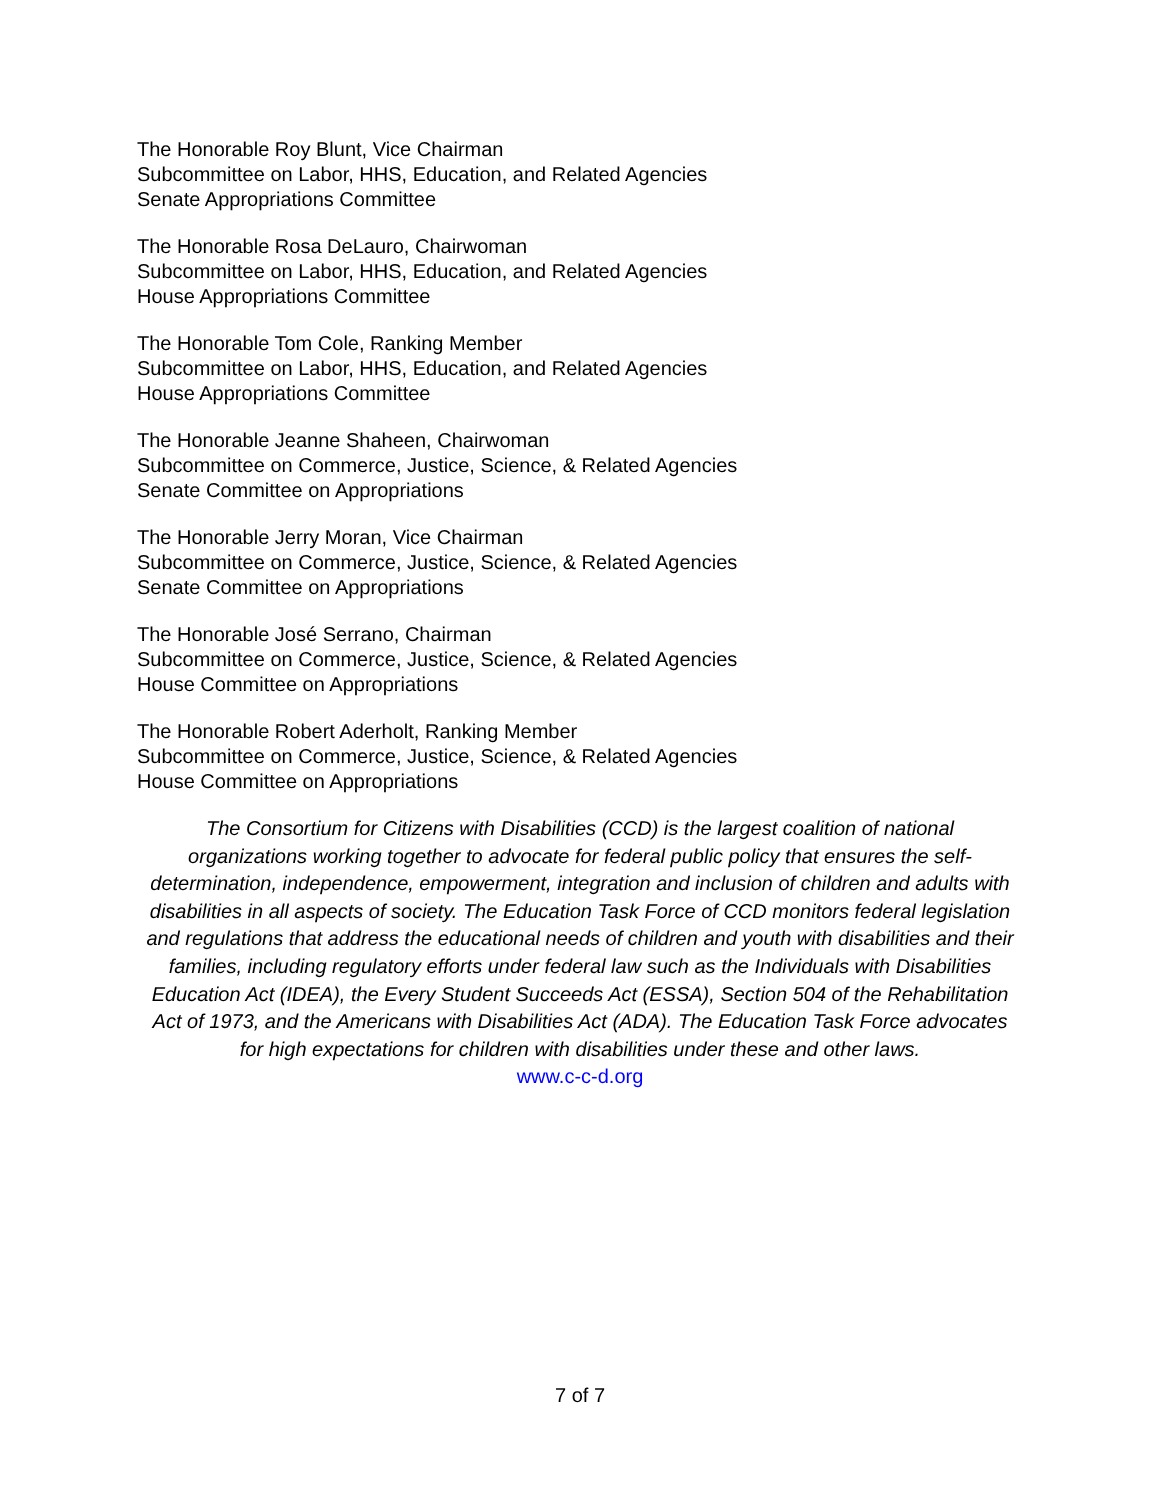The Honorable Roy Blunt, Vice Chairman
Subcommittee on Labor, HHS, Education, and Related Agencies
Senate Appropriations Committee
The Honorable Rosa DeLauro, Chairwoman
Subcommittee on Labor, HHS, Education, and Related Agencies
House Appropriations Committee
The Honorable Tom Cole, Ranking Member
Subcommittee on Labor, HHS, Education, and Related Agencies
House Appropriations Committee
The Honorable Jeanne Shaheen, Chairwoman
Subcommittee on Commerce, Justice, Science, & Related Agencies
Senate Committee on Appropriations
The Honorable Jerry Moran, Vice Chairman
Subcommittee on Commerce, Justice, Science, & Related Agencies
Senate Committee on Appropriations
The Honorable José Serrano, Chairman
Subcommittee on Commerce, Justice, Science, & Related Agencies
House Committee on Appropriations
The Honorable Robert Aderholt, Ranking Member
Subcommittee on Commerce, Justice, Science, & Related Agencies
House Committee on Appropriations
The Consortium for Citizens with Disabilities (CCD) is the largest coalition of national organizations working together to advocate for federal public policy that ensures the self-determination, independence, empowerment, integration and inclusion of children and adults with disabilities in all aspects of society. The Education Task Force of CCD monitors federal legislation and regulations that address the educational needs of children and youth with disabilities and their families, including regulatory efforts under federal law such as the Individuals with Disabilities Education Act (IDEA), the Every Student Succeeds Act (ESSA), Section 504 of the Rehabilitation Act of 1973, and the Americans with Disabilities Act (ADA). The Education Task Force advocates for high expectations for children with disabilities under these and other laws.
www.c-c-d.org
7 of 7